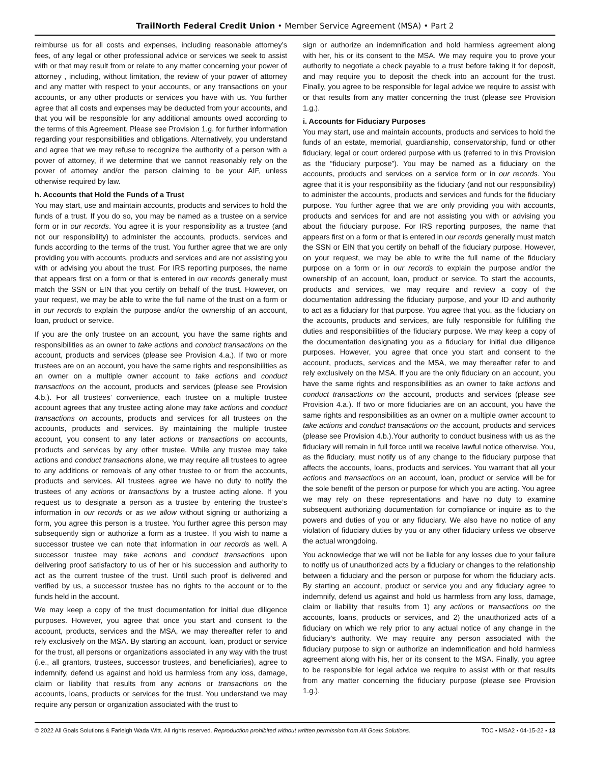TrailNorth Federal Credit Union • Member Service Agreement (MSA) • Part 2
reimburse us for all costs and expenses, including reasonable attorney’s fees, of any legal or other professional advice or services we seek to assist with or that may result from or relate to any matter concerning your power of attorney , including, without limitation, the review of your power of attorney and any matter with respect to your accounts, or any transactions on your accounts, or any other products or services you have with us. You further agree that all costs and expenses may be deducted from your accounts, and that you will be responsible for any additional amounts owed according to the terms of this Agreement. Please see Provision 1.g. for further information regarding your responsibilities and obligations. Alternatively, you understand and agree that we may refuse to recognize the authority of a person with a power of attorney, if we determine that we cannot reasonably rely on the power of attorney and/or the person claiming to be your AIF, unless otherwise required by law.
h. Accounts that Hold the Funds of a Trust
You may start, use and maintain accounts, products and services to hold the funds of a trust. If you do so, you may be named as a trustee on a service form or in our records. You agree it is your responsibility as a trustee (and not our responsibility) to administer the accounts, products, services and funds according to the terms of the trust. You further agree that we are only providing you with accounts, products and services and are not assisting you with or advising you about the trust. For IRS reporting purposes, the name that appears first on a form or that is entered in our records generally must match the SSN or EIN that you certify on behalf of the trust. However, on your request, we may be able to write the full name of the trust on a form or in our records to explain the purpose and/or the ownership of an account, loan, product or service.
If you are the only trustee on an account, you have the same rights and responsibilities as an owner to take actions and conduct transactions on the account, products and services (please see Provision 4.a.). If two or more trustees are on an account, you have the same rights and responsibilities as an owner on a multiple owner account to take actions and conduct transactions on the account, products and services (please see Provision 4.b.). For all trustees’ convenience, each trustee on a multiple trustee account agrees that any trustee acting alone may take actions and conduct transactions on accounts, products and services for all trustees on the accounts, products and services. By maintaining the multiple trustee account, you consent to any later actions or transactions on accounts, products and services by any other trustee. While any trustee may take actions and conduct transactions alone, we may require all trustees to agree to any additions or removals of any other trustee to or from the accounts, products and services. All trustees agree we have no duty to notify the trustees of any actions or transactions by a trustee acting alone. If you request us to designate a person as a trustee by entering the trustee’s information in our records or as we allow without signing or authorizing a form, you agree this person is a trustee. You further agree this person may subsequently sign or authorize a form as a trustee. If you wish to name a successor trustee we can note that information in our records as well. A successor trustee may take actions and conduct transactions upon delivering proof satisfactory to us of her or his succession and authority to act as the current trustee of the trust. Until such proof is delivered and verified by us, a successor trustee has no rights to the account or to the funds held in the account.
We may keep a copy of the trust documentation for initial due diligence purposes. However, you agree that once you start and consent to the account, products, services and the MSA, we may thereafter refer to and rely exclusively on the MSA. By starting an account, loan, product or service for the trust, all persons or organizations associated in any way with the trust (i.e., all grantors, trustees, successor trustees, and beneficiaries), agree to indemnify, defend us against and hold us harmless from any loss, damage, claim or liability that results from any actions or transactions on the accounts, loans, products or services for the trust. You understand we may require any person or organization associated with the trust to
sign or authorize an indemnification and hold harmless agreement along with her, his or its consent to the MSA. We may require you to prove your authority to negotiate a check payable to a trust before taking it for deposit, and may require you to deposit the check into an account for the trust. Finally, you agree to be responsible for legal advice we require to assist with or that results from any matter concerning the trust (please see Provision 1.g.).
i. Accounts for Fiduciary Purposes
You may start, use and maintain accounts, products and services to hold the funds of an estate, memorial, guardianship, conservatorship, fund or other fiduciary, legal or court ordered purpose with us (referred to in this Provision as the “fiduciary purpose”). You may be named as a fiduciary on the accounts, products and services on a service form or in our records. You agree that it is your responsibility as the fiduciary (and not our responsibility) to administer the accounts, products and services and funds for the fiduciary purpose. You further agree that we are only providing you with accounts, products and services for and are not assisting you with or advising you about the fiduciary purpose. For IRS reporting purposes, the name that appears first on a form or that is entered in our records generally must match the SSN or EIN that you certify on behalf of the fiduciary purpose. However, on your request, we may be able to write the full name of the fiduciary purpose on a form or in our records to explain the purpose and/or the ownership of an account, loan, product or service. To start the accounts, products and services, we may require and review a copy of the documentation addressing the fiduciary purpose, and your ID and authority to act as a fiduciary for that purpose. You agree that you, as the fiduciary on the accounts, products and services, are fully responsible for fulfilling the duties and responsibilities of the fiduciary purpose. We may keep a copy of the documentation designating you as a fiduciary for initial due diligence purposes. However, you agree that once you start and consent to the account, products, services and the MSA, we may thereafter refer to and rely exclusively on the MSA. If you are the only fiduciary on an account, you have the same rights and responsibilities as an owner to take actions and conduct transactions on the account, products and services (please see Provision 4.a.). If two or more fiduciaries are on an account, you have the same rights and responsibilities as an owner on a multiple owner account to take actions and conduct transactions on the account, products and services (please see Provision 4.b.).Your authority to conduct business with us as the fiduciary will remain in full force until we receive lawful notice otherwise. You, as the fiduciary, must notify us of any change to the fiduciary purpose that affects the accounts, loans, products and services. You warrant that all your actions and transactions on an account, loan, product or service will be for the sole benefit of the person or purpose for which you are acting. You agree we may rely on these representations and have no duty to examine subsequent authorizing documentation for compliance or inquire as to the powers and duties of you or any fiduciary. We also have no notice of any violation of fiduciary duties by you or any other fiduciary unless we observe the actual wrongdoing.
You acknowledge that we will not be liable for any losses due to your failure to notify us of unauthorized acts by a fiduciary or changes to the relationship between a fiduciary and the person or purpose for whom the fiduciary acts. By starting an account, product or service you and any fiduciary agree to indemnify, defend us against and hold us harmless from any loss, damage, claim or liability that results from 1) any actions or transactions on the accounts, loans, products or services, and 2) the unauthorized acts of a fiduciary on which we rely prior to any actual notice of any change in the fiduciary’s authority. We may require any person associated with the fiduciary purpose to sign or authorize an indemnification and hold harmless agreement along with his, her or its consent to the MSA. Finally, you agree to be responsible for legal advice we require to assist with or that results from any matter concerning the fiduciary purpose (please see Provision 1.g.).
© 2022 All Goals Solutions & Farleigh Wada Witt. All rights reserved. Reproduction prohibited without written permission from All Goals Solutions. TOC ▪ MSA2 ▪ 04-15-22 ▪ 13